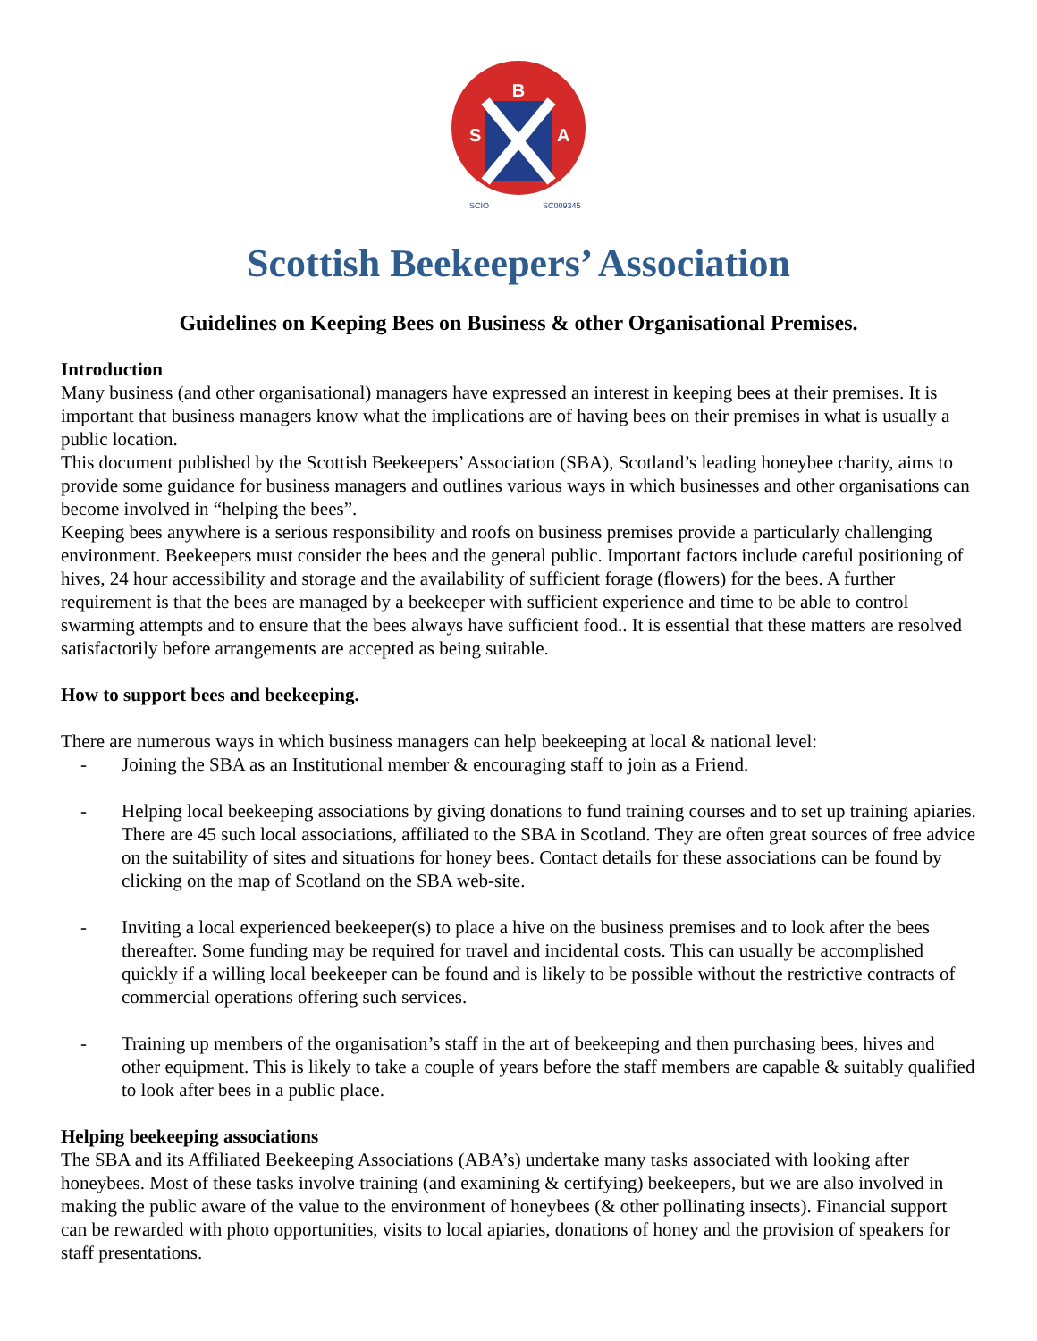B
S
A
SCIO
SC009345
Scottish Beekeepers’ Association
Guidelines on Keeping Bees on Business & other Organisational Premises.
Introduction
Many business (and other organisational) managers have expressed an interest in keeping bees at their premises. It is important that business managers know what the implications are of having bees on their premises in what is usually a public location.
This document published by the Scottish Beekeepers’ Association (SBA), Scotland’s leading honeybee charity, aims to provide some guidance for business managers and outlines various ways in which businesses and other organisations can become involved in “helping the bees”.
Keeping bees anywhere is a serious responsibility and roofs on business premises provide a particularly challenging environment. Beekeepers must consider the bees and the general public. Important factors include careful positioning of hives, 24 hour accessibility and storage and the availability of sufficient forage (flowers) for the bees. A further requirement is that the bees are managed by a beekeeper with sufficient experience and time to be able to control swarming attempts and to ensure that the bees always have sufficient food.. It is essential that these matters are resolved satisfactorily before arrangements are accepted as being suitable.
How to support bees and beekeeping.
There are numerous ways in which business managers can help beekeeping at local & national level:
- Joining the SBA as an Institutional member & encouraging staff to join as a Friend.
- Helping local beekeeping associations by giving donations to fund training courses and to set up training apiaries. There are 45 such local associations, affiliated to the SBA in Scotland. They are often great sources of free advice on the suitability of sites and situations for honey bees. Contact details for these associations can be found by clicking on the map of Scotland on the SBA web-site.
- Inviting a local experienced beekeeper(s) to place a hive on the business premises and to look after the bees thereafter. Some funding may be required for travel and incidental costs. This can usually be accomplished quickly if a willing local beekeeper can be found and is likely to be possible without the restrictive contracts of commercial operations offering such services.
- Training up members of the organisation’s staff in the art of beekeeping and then purchasing bees, hives and other equipment. This is likely to take a couple of years before the staff members are capable & suitably qualified to look after bees in a public place.
Helping beekeeping associations
The SBA and its Affiliated Beekeeping Associations (ABA’s) undertake many tasks associated with looking after honeybees. Most of these tasks involve training (and examining & certifying) beekeepers, but we are also involved in making the public aware of the value to the environment of honeybees (& other pollinating insects). Financial support can be rewarded with photo opportunities, visits to local apiaries, donations of honey and the provision of speakers for staff presentations.